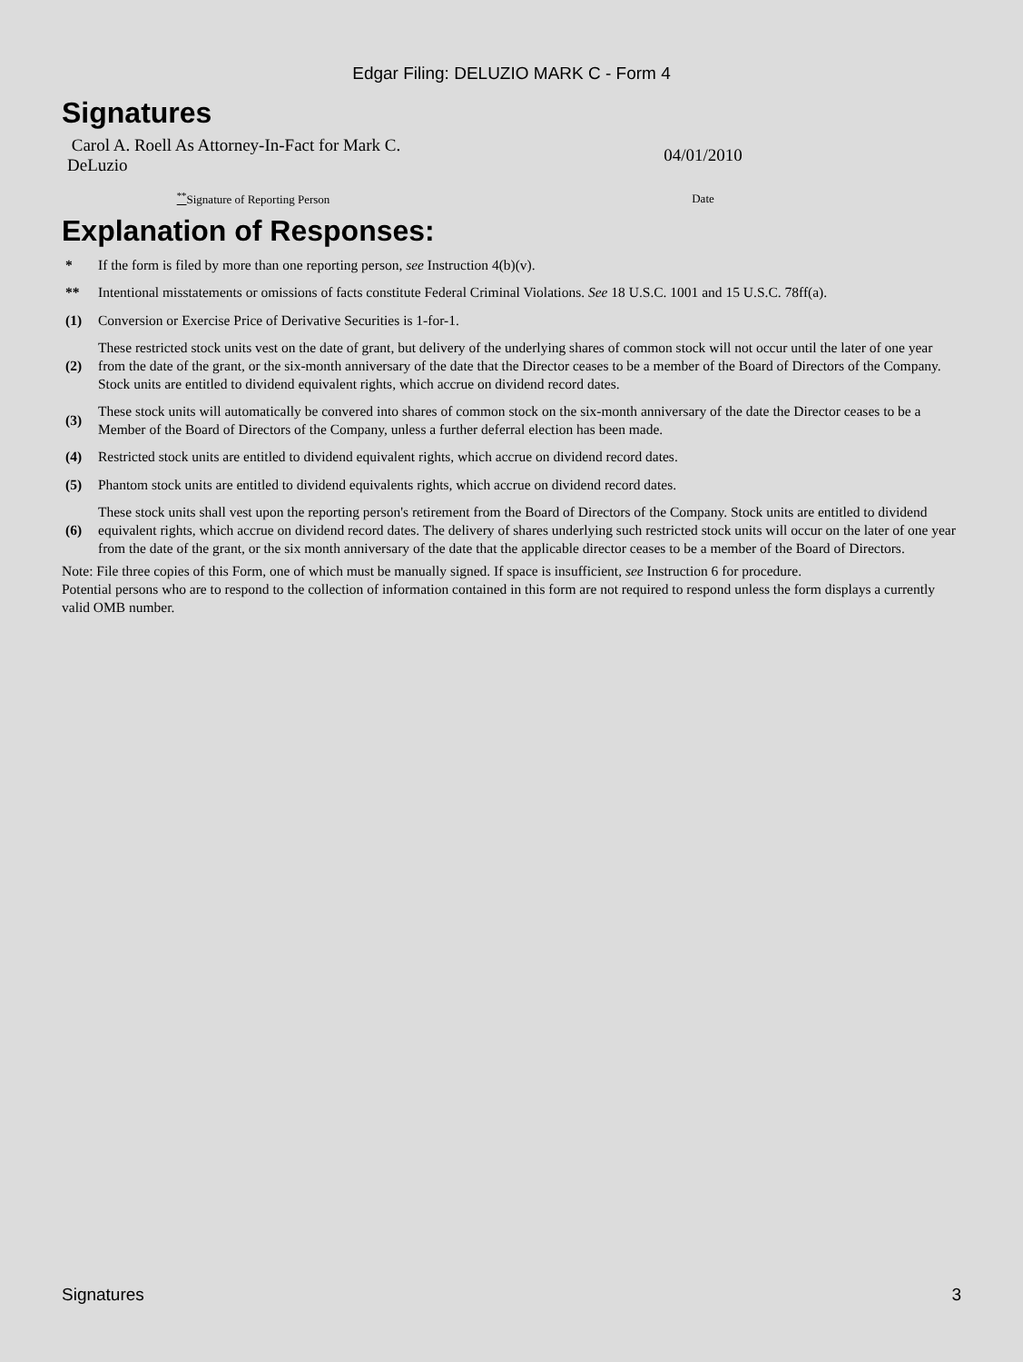Edgar Filing: DELUZIO MARK C - Form 4
Signatures
| Carol A. Roell As Attorney-In-Fact for Mark C. DeLuzio | 04/01/2010 |
| <sup>**</sup> Signature of Reporting Person | Date |
Explanation of Responses:
| * | If the form is filed by more than one reporting person, see Instruction 4(b)(v). |
| ** | Intentional misstatements or omissions of facts constitute Federal Criminal Violations. See 18 U.S.C. 1001 and 15 U.S.C. 78ff(a). |
| (1) | Conversion or Exercise Price of Derivative Securities is 1-for-1. |
| (2) | These restricted stock units vest on the date of grant, but delivery of the underlying shares of common stock will not occur until the later of one year from the date of the grant, or the six-month anniversary of the date that the Director ceases to be a member of the Board of Directors of the Company. Stock units are entitled to dividend equivalent rights, which accrue on dividend record dates. |
| (3) | These stock units will automatically be convered into shares of common stock on the six-month anniversary of the date the Director ceases to be a Member of the Board of Directors of the Company, unless a further deferral election has been made. |
| (4) | Restricted stock units are entitled to dividend equivalent rights, which accrue on dividend record dates. |
| (5) | Phantom stock units are entitled to dividend equivalents rights, which accrue on dividend record dates. |
| (6) | These stock units shall vest upon the reporting person's retirement from the Board of Directors of the Company. Stock units are entitled to dividend equivalent rights, which accrue on dividend record dates. The delivery of shares underlying such restricted stock units will occur on the later of one year from the date of the grant, or the six month anniversary of the date that the applicable director ceases to be a member of the Board of Directors. |
Note: File three copies of this Form, one of which must be manually signed. If space is insufficient, see Instruction 6 for procedure.
Potential persons who are to respond to the collection of information contained in this form are not required to respond unless the form displays a currently valid OMB number.
Signatures 3